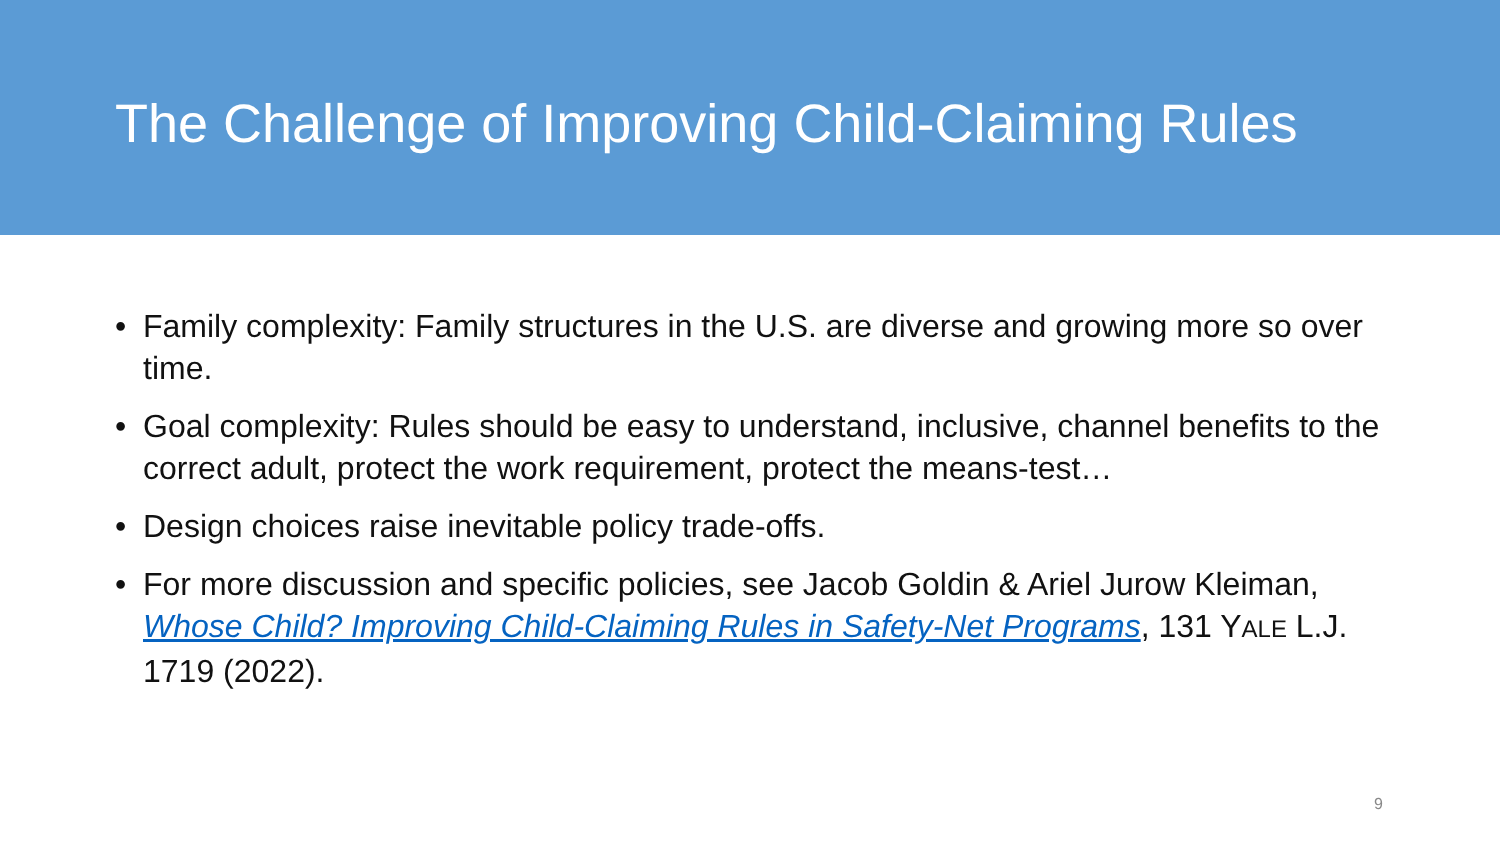The Challenge of Improving Child-Claiming Rules
• Family complexity: Family structures in the U.S. are diverse and growing more so over time.
• Goal complexity: Rules should be easy to understand, inclusive, channel benefits to the correct adult, protect the work requirement, protect the means-test…
• Design choices raise inevitable policy trade-offs.
• For more discussion and specific policies, see Jacob Goldin & Ariel Jurow Kleiman, Whose Child? Improving Child-Claiming Rules in Safety-Net Programs, 131 YALE L.J. 1719 (2022).
9